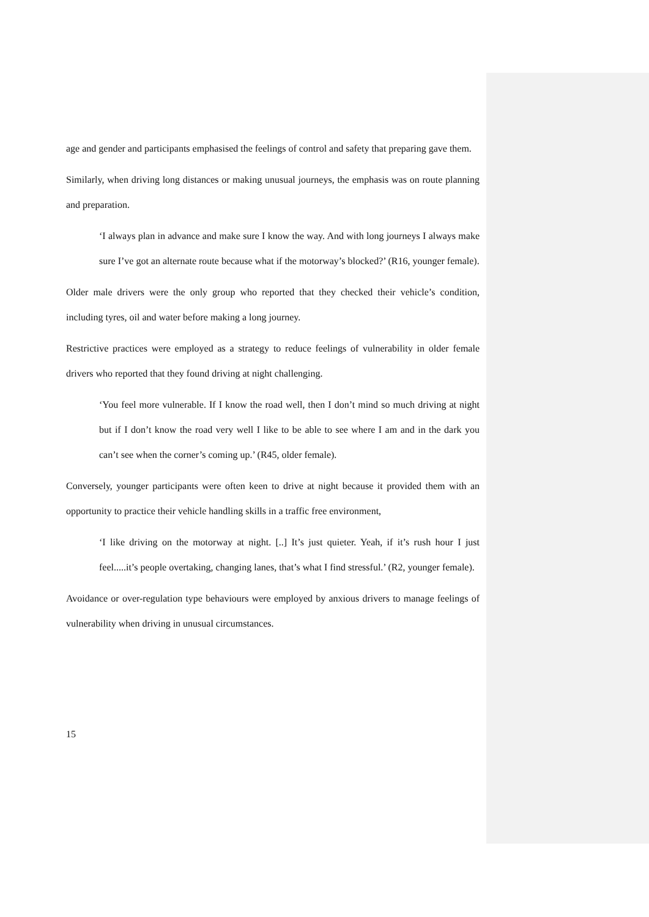age and gender and participants emphasised the feelings of control and safety that preparing gave them.
Similarly, when driving long distances or making unusual journeys, the emphasis was on route planning and preparation.
‘I always plan in advance and make sure I know the way. And with long journeys I always make sure I’ve got an alternate route because what if the motorway’s blocked?’ (R16, younger female).
Older male drivers were the only group who reported that they checked their vehicle’s condition, including tyres, oil and water before making a long journey.
Restrictive practices were employed as a strategy to reduce feelings of vulnerability in older female drivers who reported that they found driving at night challenging.
‘You feel more vulnerable. If I know the road well, then I don’t mind so much driving at night but if I don’t know the road very well I like to be able to see where I am and in the dark you can’t see when the corner’s coming up.’ (R45, older female).
Conversely, younger participants were often keen to drive at night because it provided them with an opportunity to practice their vehicle handling skills in a traffic free environment,
‘I like driving on the motorway at night. [..] It’s just quieter. Yeah, if it’s rush hour I just feel.....it’s people overtaking, changing lanes, that’s what I find stressful.’ (R2, younger female).
Avoidance or over-regulation type behaviours were employed by anxious drivers to manage feelings of vulnerability when driving in unusual circumstances.
15